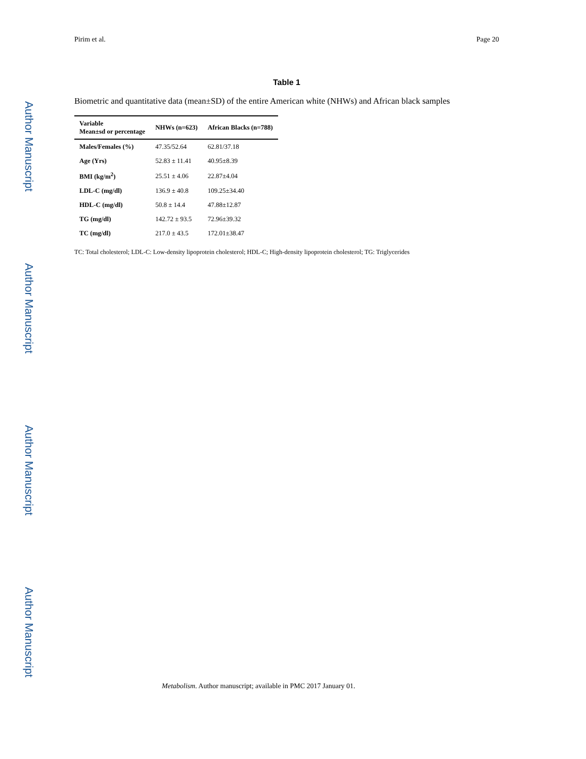Pirim et al. Page 20
Table 1
Biometric and quantitative data (mean±SD) of the entire American white (NHWs) and African black samples
| Variable Mean±sd or percentage | NHWs (n=623) | African Blacks (n=788) |
| --- | --- | --- |
| Males/Females (%) | 47.35/52.64 | 62.81/37.18 |
| Age (Yrs) | 52.83 ± 11.41 | 40.95±8.39 |
| BMI (kg/m<sup>2</sup>) | 25.51 ± 4.06 | 22.87±4.04 |
| LDL-C (mg/dl) | 136.9 ± 40.8 | 109.25±34.40 |
| HDL-C (mg/dl) | 50.8 ± 14.4 | 47.88±12.87 |
| TG (mg/dl) | 142.72 ± 93.5 | 72.96±39.32 |
| TC (mg/dl) | 217.0 ± 43.5 | 172.01±38.47 |
TC: Total cholesterol; LDL-C: Low-density lipoprotein cholesterol; HDL-C; High-density lipoprotein cholesterol; TG: Triglycerides
Metabolism. Author manuscript; available in PMC 2017 January 01.
Author Manuscript
Author Manuscript
Author Manuscript
Author Manuscript